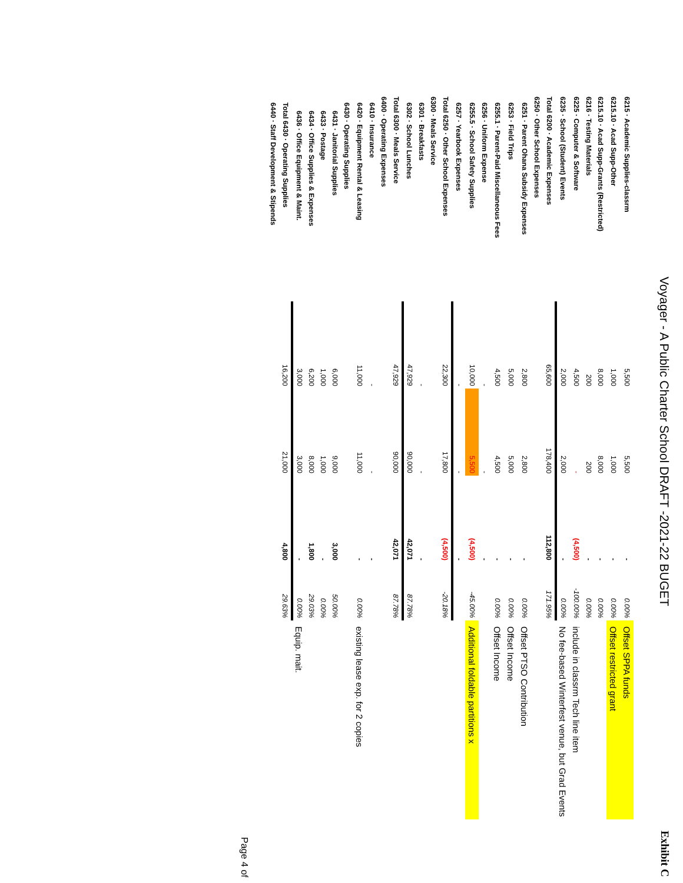Voyager - A Public Charter School DRAFT -2021-22 BUGET
Exhibit C
| 6215 · Academic Supplies-classrm | 5,500 | 5,500 | - | 0.00% | Offset SPPA funds |
| 6215.10 · Acad Supp-Other | 1,000 | 1,000 | - | 0.00% | Offset restricted grant |
| 6215.10 · Acad Supp-Grants (Restricted) | 8,000 | 8,000 | - | 0.00% | |
| 6216 · Testing Materials | 200 | 200 | - | 0.00% | |
| 6225 · Computer & Software | 4,500 | - | (4,500) | -100.00% | include in classrm Tech line item |
| 6235 · School (Student) Events | 2,000 | 2,000 | - | 0.00% | No fee-based Winterfest venue, but Grad Events |
| Total 6200 · Academic Expenses | 65,600 | 178,400 | 112,800 | 171.95% | |
| 6250 · Other School Expenses | | | | | |
| 6251 · Parent Ohana Subsidy Expenses | 2,800 | 2,800 | - | 0.00% | Offset PTSO Contribution |
| 6253 · Field Trips | 5,000 | 5,000 | - | 0.00% | Offset Income |
| 6255.1 · Parent-Paid Miscellaneous Fees | 4,500 | 4,500 | - | 0.00% | Offset Income |
| 6256 · Uniform Expense | - | - | - | | |
| 6255.5 · School Safety Supplies | 10,000 | 5,500 | (4,500) | -45.00% | Additional foldable partitions x |
| 6257 · Yearbook Expenses | - | - | - | | |
| Total 6250 · Other School Expenses | 22,300 | 17,800 | (4,500) | -20.18% | |
| 6300 · Meals Service | | | | | |
| 6301 · Breakfasts | - | - | - | | |
| 6302 · School Lunches | 47,929 | 90,000 | 42,071 | 87.78% | |
| Total 6300 · Meals Service | 47,929 | 90,000 | 42,071 | 87.78% | |
| 6400 · Operating Expenses | | | | | |
| 6410 · Insurance | - | - | - | | |
| 6420 · Equipment Rental & Leasing | 11,000 | 11,000 | - | 0.00% | existing lease exp. for 2 copies |
| 6430 · Operating Supplies | | | | | |
| 6431 · Janitorial Supplies | 6,000 | 9,000 | 3,000 | 50.00% | |
| 6433 · Postage | 1,000 | 1,000 | - | 0.00% | |
| 6434 · Office Supplies & Expenses | 6,200 | 8,000 | 1,800 | 29.03% | |
| 6436 · Office Equipment & Maint. | 3,000 | 3,000 | - | 0.00% | Equip. mait. |
| Total 6430 · Operating Supplies | 16,200 | 21,000 | 4,800 | 29.63% | |
| 6440 · Staff Development & Stipends | | | | | |
Page 4 of